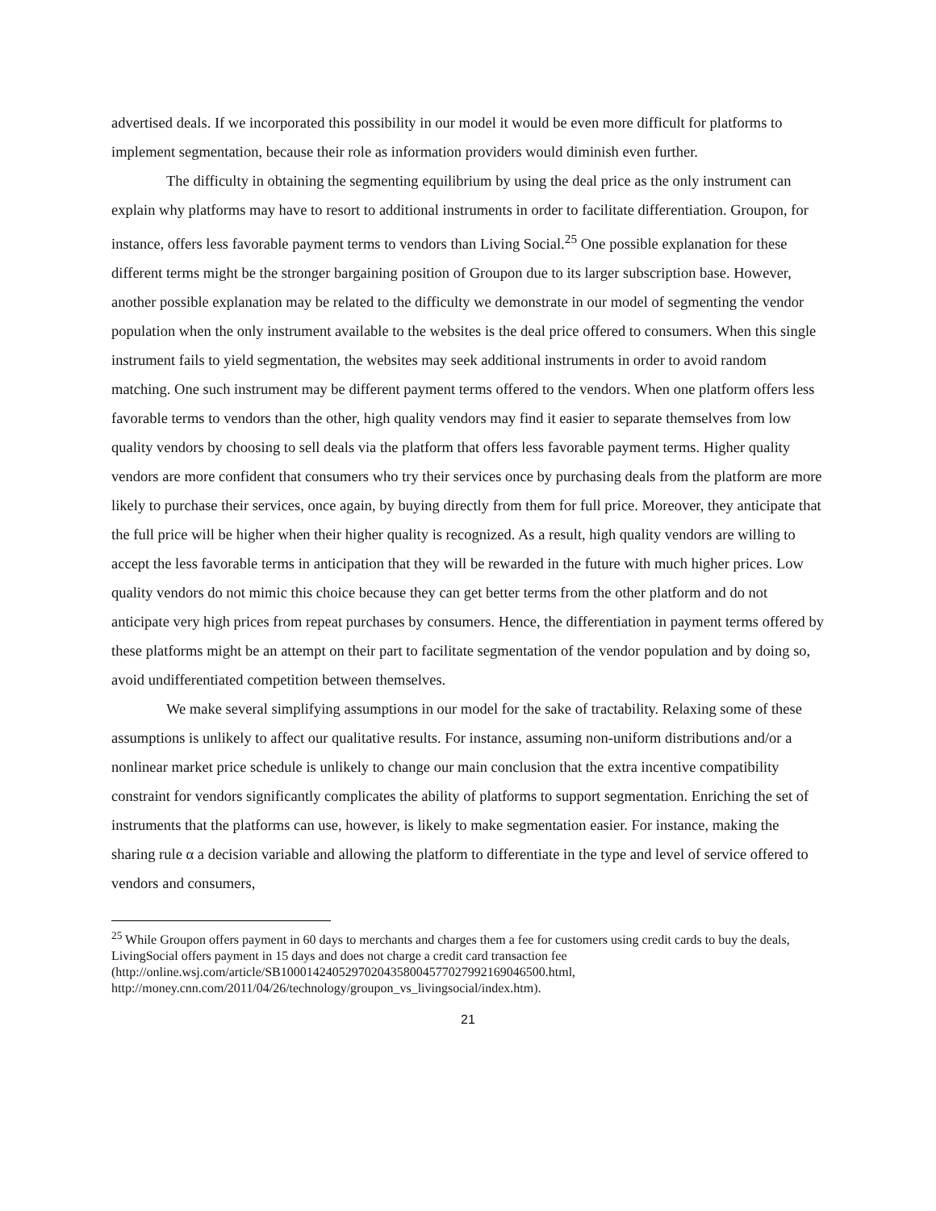advertised deals. If we incorporated this possibility in our model it would be even more difficult for platforms to implement segmentation, because their role as information providers would diminish even further.
The difficulty in obtaining the segmenting equilibrium by using the deal price as the only instrument can explain why platforms may have to resort to additional instruments in order to facilitate differentiation. Groupon, for instance, offers less favorable payment terms to vendors than Living Social.<sup>25</sup> One possible explanation for these different terms might be the stronger bargaining position of Groupon due to its larger subscription base. However, another possible explanation may be related to the difficulty we demonstrate in our model of segmenting the vendor population when the only instrument available to the websites is the deal price offered to consumers. When this single instrument fails to yield segmentation, the websites may seek additional instruments in order to avoid random matching. One such instrument may be different payment terms offered to the vendors. When one platform offers less favorable terms to vendors than the other, high quality vendors may find it easier to separate themselves from low quality vendors by choosing to sell deals via the platform that offers less favorable payment terms. Higher quality vendors are more confident that consumers who try their services once by purchasing deals from the platform are more likely to purchase their services, once again, by buying directly from them for full price. Moreover, they anticipate that the full price will be higher when their higher quality is recognized. As a result, high quality vendors are willing to accept the less favorable terms in anticipation that they will be rewarded in the future with much higher prices. Low quality vendors do not mimic this choice because they can get better terms from the other platform and do not anticipate very high prices from repeat purchases by consumers. Hence, the differentiation in payment terms offered by these platforms might be an attempt on their part to facilitate segmentation of the vendor population and by doing so, avoid undifferentiated competition between themselves.
We make several simplifying assumptions in our model for the sake of tractability. Relaxing some of these assumptions is unlikely to affect our qualitative results. For instance, assuming non-uniform distributions and/or a nonlinear market price schedule is unlikely to change our main conclusion that the extra incentive compatibility constraint for vendors significantly complicates the ability of platforms to support segmentation. Enriching the set of instruments that the platforms can use, however, is likely to make segmentation easier. For instance, making the sharing rule α a decision variable and allowing the platform to differentiate in the type and level of service offered to vendors and consumers,
<sup>25</sup> While Groupon offers payment in 60 days to merchants and charges them a fee for customers using credit cards to buy the deals, LivingSocial offers payment in 15 days and does not charge a credit card transaction fee (http://online.wsj.com/article/SB10001424052970204358004577027992169046500.html, http://money.cnn.com/2011/04/26/technology/groupon_vs_livingsocial/index.htm).
21